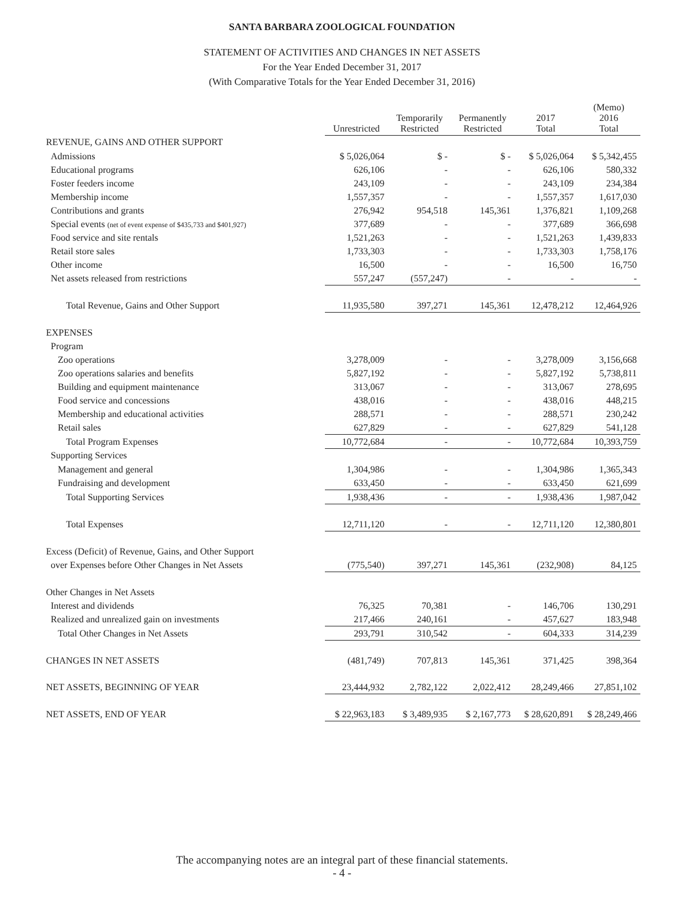SANTA BARBARA ZOOLOGICAL FOUNDATION
STATEMENT OF ACTIVITIES AND CHANGES IN NET ASSETS
For the Year Ended December 31, 2017
(With Comparative Totals for the Year Ended December 31, 2016)
| | Unrestricted | Temporarily Restricted | Permanently Restricted | 2017 Total | (Memo) 2016 Total |
| --- | --- | --- | --- | --- | --- |
| REVENUE, GAINS AND OTHER SUPPORT | | | | | |
| Admissions | $ 5,026,064 | $ - | $ - | $ 5,026,064 | $ 5,342,455 |
| Educational programs | 626,106 | - | - | 626,106 | 580,332 |
| Foster feeders income | 243,109 | - | - | 243,109 | 234,384 |
| Membership income | 1,557,357 | - | - | 1,557,357 | 1,617,030 |
| Contributions and grants | 276,942 | 954,518 | 145,361 | 1,376,821 | 1,109,268 |
| Special events (net of event expense of $435,733 and $401,927) | 377,689 | - | - | 377,689 | 366,698 |
| Food service and site rentals | 1,521,263 | - | - | 1,521,263 | 1,439,833 |
| Retail store sales | 1,733,303 | - | - | 1,733,303 | 1,758,176 |
| Other income | 16,500 | - | - | 16,500 | 16,750 |
| Net assets released from restrictions | 557,247 | (557,247) | - | - | - |
| Total Revenue, Gains and Other Support | 11,935,580 | 397,271 | 145,361 | 12,478,212 | 12,464,926 |
| EXPENSES | | | | | |
| Program | | | | | |
| Zoo operations | 3,278,009 | - | - | 3,278,009 | 3,156,668 |
| Zoo operations salaries and benefits | 5,827,192 | - | - | 5,827,192 | 5,738,811 |
| Building and equipment maintenance | 313,067 | - | - | 313,067 | 278,695 |
| Food service and concessions | 438,016 | - | - | 438,016 | 448,215 |
| Membership and educational activities | 288,571 | - | - | 288,571 | 230,242 |
| Retail sales | 627,829 | - | - | 627,829 | 541,128 |
| Total Program Expenses | 10,772,684 | - | - | 10,772,684 | 10,393,759 |
| Supporting Services | | | | | |
| Management and general | 1,304,986 | - | - | 1,304,986 | 1,365,343 |
| Fundraising and development | 633,450 | - | - | 633,450 | 621,699 |
| Total Supporting Services | 1,938,436 | - | - | 1,938,436 | 1,987,042 |
| Total Expenses | 12,711,120 | - | - | 12,711,120 | 12,380,801 |
| Excess (Deficit) of Revenue, Gains, and Other Support | | | | | |
| over Expenses before Other Changes in Net Assets | (775,540) | 397,271 | 145,361 | (232,908) | 84,125 |
| Other Changes in Net Assets | | | | | |
| Interest and dividends | 76,325 | 70,381 | - | 146,706 | 130,291 |
| Realized and unrealized gain on investments | 217,466 | 240,161 | - | 457,627 | 183,948 |
| Total Other Changes in Net Assets | 293,791 | 310,542 | - | 604,333 | 314,239 |
| CHANGES IN NET ASSETS | (481,749) | 707,813 | 145,361 | 371,425 | 398,364 |
| NET ASSETS, BEGINNING OF YEAR | 23,444,932 | 2,782,122 | 2,022,412 | 28,249,466 | 27,851,102 |
| NET ASSETS, END OF YEAR | $ 22,963,183 | $ 3,489,935 | $ 2,167,773 | $ 28,620,891 | $ 28,249,466 |
The accompanying notes are an integral part of these financial statements.
- 4 -